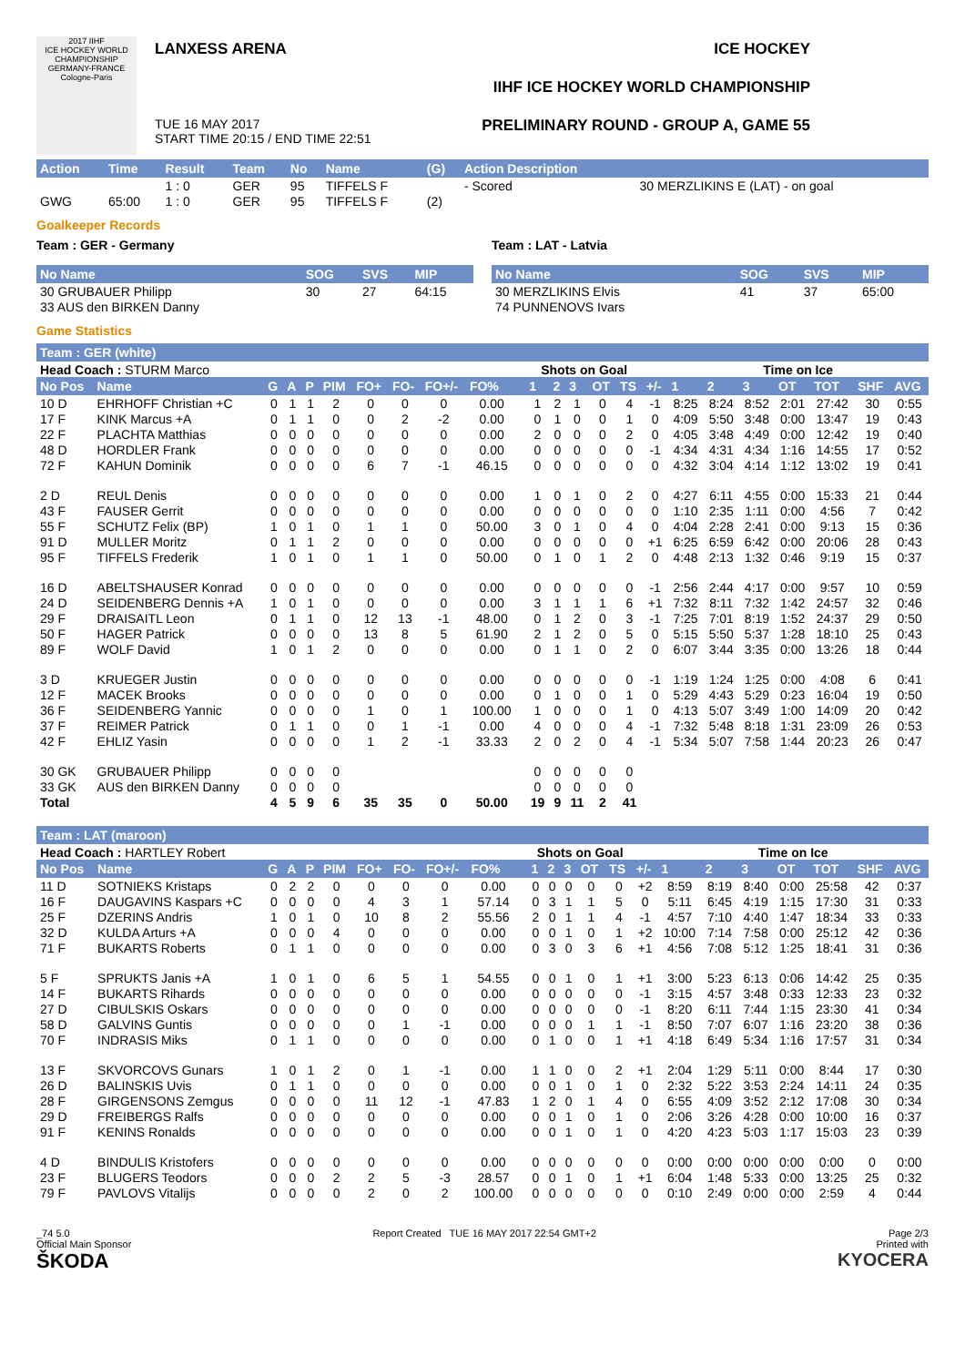2017 IIHF
ICE HOCKEY WORLD CHAMPIONSHIP GERMANY-FRANCE Cologne-Paris
LANXESS ARENA
TUE 16 MAY 2017
START TIME 20:15 / END TIME 22:51
ICE HOCKEY
IIHF ICE HOCKEY WORLD CHAMPIONSHIP
PRELIMINARY ROUND - GROUP A, GAME 55
| Action | Time | Result | Team | No | Name | (G) | Action Description | |
| --- | --- | --- | --- | --- | --- | --- | --- | --- |
| | | 1 : 0 | GER | 95 | TIFFELS F | | - Scored | 30 MERZLIKINS E (LAT) - on goal |
| GWG | 65:00 | 1 : 0 | GER | 95 | TIFFELS F | (2) | | |
Goalkeeper Records
Team : GER - Germany
| No Name | SOG | SVS | MIP |
| --- | --- | --- | --- |
| 30 GRUBAUER Philipp | 30 | 27 | 64:15 |
| 33 AUS den BIRKEN Danny | | | |
Team : LAT - Latvia
| No Name | SOG | SVS | MIP |
| --- | --- | --- | --- |
| 30 MERZLIKINS Elvis | 41 | 37 | 65:00 |
| 74 PUNNENOVS Ivars | | | |
Game Statistics
Team : GER (white)
| Head Coach : STURM Marco | | | | | | | | | | | Shots on Goal | | | | | | Time on Ice | | | | | | |
| No Pos | Name | G | A | P | PIM | FO+ | FO- | FO+/- | FO% | | 1 | 2 | 3 | OT | TS | +/- | 1 | 2 | 3 | OT | TOT | SHF | AVG |
| 10 D | EHRHOFF Christian +C | 0 | 1 | 1 | 2 | 0 | 0 | 0 | 0.00 | | 1 | 2 | 1 | 0 | 4 | -1 | 8:25 | 8:24 | 8:52 | 2:01 | 27:42 | 30 | 0:55 |
| 17 F | KINK Marcus +A | 0 | 1 | 1 | 0 | 0 | 2 | -2 | 0.00 | | 0 | 1 | 0 | 0 | 1 | 0 | 4:09 | 5:50 | 3:48 | 0:00 | 13:47 | 19 | 0:43 |
| 22 F | PLACHTA Matthias | 0 | 0 | 0 | 0 | 0 | 0 | 0 | 0.00 | | 2 | 0 | 0 | 0 | 2 | 0 | 4:05 | 3:48 | 4:49 | 0:00 | 12:42 | 19 | 0:40 |
| 48 D | HORDLER Frank | 0 | 0 | 0 | 0 | 0 | 0 | 0 | 0.00 | | 0 | 0 | 0 | 0 | 0 | -1 | 4:34 | 4:31 | 4:34 | 1:16 | 14:55 | 17 | 0:52 |
| 72 F | KAHUN Dominik | 0 | 0 | 0 | 0 | 6 | 7 | -1 | 46.15 | | 0 | 0 | 0 | 0 | 0 | 0 | 4:32 | 3:04 | 4:14 | 1:12 | 13:02 | 19 | 0:41 |
| 2 D | REUL Denis | 0 | 0 | 0 | 0 | 0 | 0 | 0 | 0.00 | | 1 | 0 | 1 | 0 | 2 | 0 | 4:27 | 6:11 | 4:55 | 0:00 | 15:33 | 21 | 0:44 |
| 43 F | FAUSER Gerrit | 0 | 0 | 0 | 0 | 0 | 0 | 0 | 0.00 | | 0 | 0 | 0 | 0 | 0 | 0 | 1:10 | 2:35 | 1:11 | 0:00 | 4:56 | 7 | 0:42 |
| 55 F | SCHUTZ Felix (BP) | 1 | 0 | 1 | 0 | 1 | 1 | 0 | 50.00 | | 3 | 0 | 1 | 0 | 4 | 0 | 4:04 | 2:28 | 2:41 | 0:00 | 9:13 | 15 | 0:36 |
| 91 D | MULLER Moritz | 0 | 1 | 1 | 2 | 0 | 0 | 0 | 0.00 | | 0 | 0 | 0 | 0 | 0 | +1 | 6:25 | 6:59 | 6:42 | 0:00 | 20:06 | 28 | 0:43 |
| 95 F | TIFFELS Frederik | 1 | 0 | 1 | 0 | 1 | 1 | 0 | 50.00 | | 0 | 1 | 0 | 1 | 2 | 0 | 4:48 | 2:13 | 1:32 | 0:46 | 9:19 | 15 | 0:37 |
| 16 D | ABELTSHAUSER Konrad | 0 | 0 | 0 | 0 | 0 | 0 | 0 | 0.00 | | 0 | 0 | 0 | 0 | 0 | -1 | 2:56 | 2:44 | 4:17 | 0:00 | 9:57 | 10 | 0:59 |
| 24 D | SEIDENBERG Dennis +A | 1 | 0 | 1 | 0 | 0 | 0 | 0 | 0.00 | | 3 | 1 | 1 | 1 | 6 | +1 | 7:32 | 8:11 | 7:32 | 1:42 | 24:57 | 32 | 0:46 |
| 29 F | DRAISAITL Leon | 0 | 1 | 1 | 0 | 12 | 13 | -1 | 48.00 | | 0 | 1 | 2 | 0 | 3 | -1 | 7:25 | 7:01 | 8:19 | 1:52 | 24:37 | 29 | 0:50 |
| 50 F | HAGER Patrick | 0 | 0 | 0 | 0 | 13 | 8 | 5 | 61.90 | | 2 | 1 | 2 | 0 | 5 | 0 | 5:15 | 5:50 | 5:37 | 1:28 | 18:10 | 25 | 0:43 |
| 89 F | WOLF David | 1 | 0 | 1 | 2 | 0 | 0 | 0 | 0.00 | | 0 | 1 | 1 | 0 | 2 | 0 | 6:07 | 3:44 | 3:35 | 0:00 | 13:26 | 18 | 0:44 |
| 3 D | KRUEGER Justin | 0 | 0 | 0 | 0 | 0 | 0 | 0 | 0.00 | | 0 | 0 | 0 | 0 | 0 | -1 | 1:19 | 1:24 | 1:25 | 0:00 | 4:08 | 6 | 0:41 |
| 12 F | MACEK Brooks | 0 | 0 | 0 | 0 | 0 | 0 | 0 | 0.00 | | 0 | 1 | 0 | 0 | 1 | 0 | 5:29 | 4:43 | 5:29 | 0:23 | 16:04 | 19 | 0:50 |
| 36 F | SEIDENBERG Yannic | 0 | 0 | 0 | 0 | 1 | 0 | 1 | 100.00 | | 1 | 0 | 0 | 0 | 1 | 0 | 4:13 | 5:07 | 3:49 | 1:00 | 14:09 | 20 | 0:42 |
| 37 F | REIMER Patrick | 0 | 1 | 1 | 0 | 0 | 1 | -1 | 0.00 | | 4 | 0 | 0 | 0 | 4 | -1 | 7:32 | 5:48 | 8:18 | 1:31 | 23:09 | 26 | 0:53 |
| 42 F | EHLIZ Yasin | 0 | 0 | 0 | 0 | 1 | 2 | -1 | 33.33 | | 2 | 0 | 2 | 0 | 4 | -1 | 5:34 | 5:07 | 7:58 | 1:44 | 20:23 | 26 | 0:47 |
| 30 GK | GRUBAUER Philipp | 0 | 0 | 0 | 0 | | | | | | 0 | 0 | 0 | 0 | 0 | | | | | | | | |
| 33 GK | AUS den BIRKEN Danny | 0 | 0 | 0 | 0 | | | | | | 0 | 0 | 0 | 0 | 0 | | | | | | | | |
| Total | | 4 | 5 | 9 | 6 | 35 | 35 | 0 | 50.00 | | 19 | 9 | 11 | 2 | 41 | | | | | | | | |
Team : LAT (maroon)
| Head Coach : HARTLEY Robert | | | | | | | | | | | Shots on Goal | | | | | | Time on Ice | | | | | | |
| No Pos | Name | G | A | P | PIM | FO+ | FO- | FO+/- | FO% | | 1 | 2 | 3 | OT | TS | +/- | 1 | 2 | 3 | OT | TOT | SHF | AVG |
| 11 D | SOTNIEKS Kristaps | 0 | 2 | 2 | 0 | 0 | 0 | 0 | 0.00 | | 0 | 0 | 0 | 0 | 0 | +2 | 8:59 | 8:19 | 8:40 | 0:00 | 25:58 | 42 | 0:37 |
| 16 F | DAUGAVINS Kaspars +C | 0 | 0 | 0 | 0 | 4 | 3 | 1 | 57.14 | | 0 | 3 | 1 | 1 | 5 | 0 | 5:11 | 6:45 | 4:19 | 1:15 | 17:30 | 31 | 0:33 |
| 25 F | DZERINS Andris | 1 | 0 | 1 | 0 | 10 | 8 | 2 | 55.56 | | 2 | 0 | 1 | 1 | 4 | -1 | 4:57 | 7:10 | 4:40 | 1:47 | 18:34 | 33 | 0:33 |
| 32 D | KULDA Arturs +A | 0 | 0 | 0 | 4 | 0 | 0 | 0 | 0.00 | | 0 | 0 | 1 | 0 | 1 | +2 | 10:00 | 7:14 | 7:58 | 0:00 | 25:12 | 42 | 0:36 |
| 71 F | BUKARTS Roberts | 0 | 1 | 1 | 0 | 0 | 0 | 0 | 0.00 | | 0 | 3 | 0 | 3 | 6 | +1 | 4:56 | 7:08 | 5:12 | 1:25 | 18:41 | 31 | 0:36 |
| 5 F | SPRUKTS Janis +A | 1 | 0 | 1 | 0 | 6 | 5 | 1 | 54.55 | | 0 | 0 | 1 | 0 | 1 | +1 | 3:00 | 5:23 | 6:13 | 0:06 | 14:42 | 25 | 0:35 |
| 14 F | BUKARTS Rihards | 0 | 0 | 0 | 0 | 0 | 0 | 0 | 0.00 | | 0 | 0 | 0 | 0 | 0 | -1 | 3:15 | 4:57 | 3:48 | 0:33 | 12:33 | 23 | 0:32 |
| 27 D | CIBULSKIS Oskars | 0 | 0 | 0 | 0 | 0 | 0 | 0 | 0.00 | | 0 | 0 | 0 | 0 | 0 | -1 | 8:20 | 6:11 | 7:44 | 1:15 | 23:30 | 41 | 0:34 |
| 58 D | GALVINS Guntis | 0 | 0 | 0 | 0 | 0 | 1 | -1 | 0.00 | | 0 | 0 | 0 | 1 | 1 | -1 | 8:50 | 7:07 | 6:07 | 1:16 | 23:20 | 38 | 0:36 |
| 70 F | INDRASIS Miks | 0 | 1 | 1 | 0 | 0 | 0 | 0 | 0.00 | | 0 | 1 | 0 | 0 | 1 | +1 | 4:18 | 6:49 | 5:34 | 1:16 | 17:57 | 31 | 0:34 |
| 13 F | SKVORCOVS Gunars | 1 | 0 | 1 | 2 | 0 | 1 | -1 | 0.00 | | 1 | 1 | 0 | 0 | 2 | +1 | 2:04 | 1:29 | 5:11 | 0:00 | 8:44 | 17 | 0:30 |
| 26 D | BALINSKIS Uvis | 0 | 1 | 1 | 0 | 0 | 0 | 0 | 0.00 | | 0 | 0 | 1 | 0 | 1 | 0 | 2:32 | 5:22 | 3:53 | 2:24 | 14:11 | 24 | 0:35 |
| 28 F | GIRGENSONS Zemgus | 0 | 0 | 0 | 0 | 11 | 12 | -1 | 47.83 | | 1 | 2 | 0 | 1 | 4 | 0 | 6:55 | 4:09 | 3:52 | 2:12 | 17:08 | 30 | 0:34 |
| 29 D | FREIBERGS Ralfs | 0 | 0 | 0 | 0 | 0 | 0 | 0 | 0.00 | | 0 | 0 | 1 | 0 | 1 | 0 | 2:06 | 3:26 | 4:28 | 0:00 | 10:00 | 16 | 0:37 |
| 91 F | KENINS Ronalds | 0 | 0 | 0 | 0 | 0 | 0 | 0 | 0.00 | | 0 | 0 | 1 | 0 | 1 | 0 | 4:20 | 4:23 | 5:03 | 1:17 | 15:03 | 23 | 0:39 |
| 4 D | BINDULIS Kristofers | 0 | 0 | 0 | 0 | 0 | 0 | 0 | 0.00 | | 0 | 0 | 0 | 0 | 0 | 0 | 0:00 | 0:00 | 0:00 | 0:00 | 0:00 | 0 | 0:00 |
| 23 F | BLUGERS Teodors | 0 | 0 | 0 | 2 | 2 | 5 | -3 | 28.57 | | 0 | 0 | 1 | 0 | 1 | +1 | 6:04 | 1:48 | 5:33 | 0:00 | 13:25 | 25 | 0:32 |
| 79 F | PAVLOVS Vitalijs | 0 | 0 | 0 | 0 | 2 | 0 | 2 | 100.00 | | 0 | 0 | 0 | 0 | 0 | 0 | 0:10 | 2:49 | 0:00 | 0:00 | 2:59 | 4 | 0:44 |
_74 5.0
Official Main Sponsor
ŠKODA
Report Created TUE 16 MAY 2017 22:54 GMT+2
Page 2/3
Printed with
KYOCERA